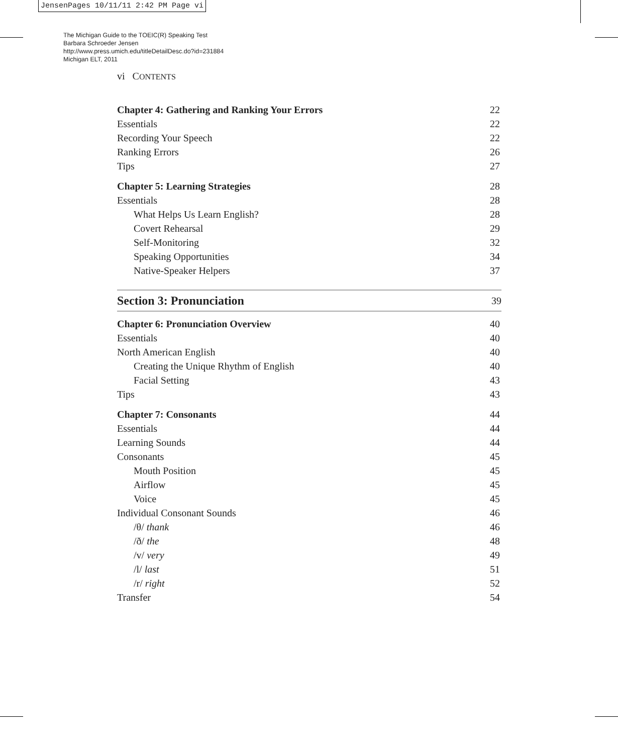JensenPages 10/11/11 2:42 PM Page vi
The Michigan Guide to the TOEIC(R) Speaking Test
Barbara Schroeder Jensen
http://www.press.umich.edu/titleDetailDesc.do?id=231884
Michigan ELT, 2011
vi CONTENTS
Chapter 4: Gathering and Ranking Your Errors 22
Essentials 22
Recording Your Speech 22
Ranking Errors 26
Tips 27
Chapter 5: Learning Strategies 28
Essentials 28
What Helps Us Learn English? 28
Covert Rehearsal 29
Self-Monitoring 32
Speaking Opportunities 34
Native-Speaker Helpers 37
Section 3: Pronunciation 39
Chapter 6: Pronunciation Overview 40
Essentials 40
North American English 40
Creating the Unique Rhythm of English 40
Facial Setting 43
Tips 43
Chapter 7: Consonants 44
Essentials 44
Learning Sounds 44
Consonants 45
Mouth Position 45
Airflow 45
Voice 45
Individual Consonant Sounds 46
/θ/ thank 46
/ð/ the 48
/v/ very 49
/l/ last 51
/r/ right 52
Transfer 54